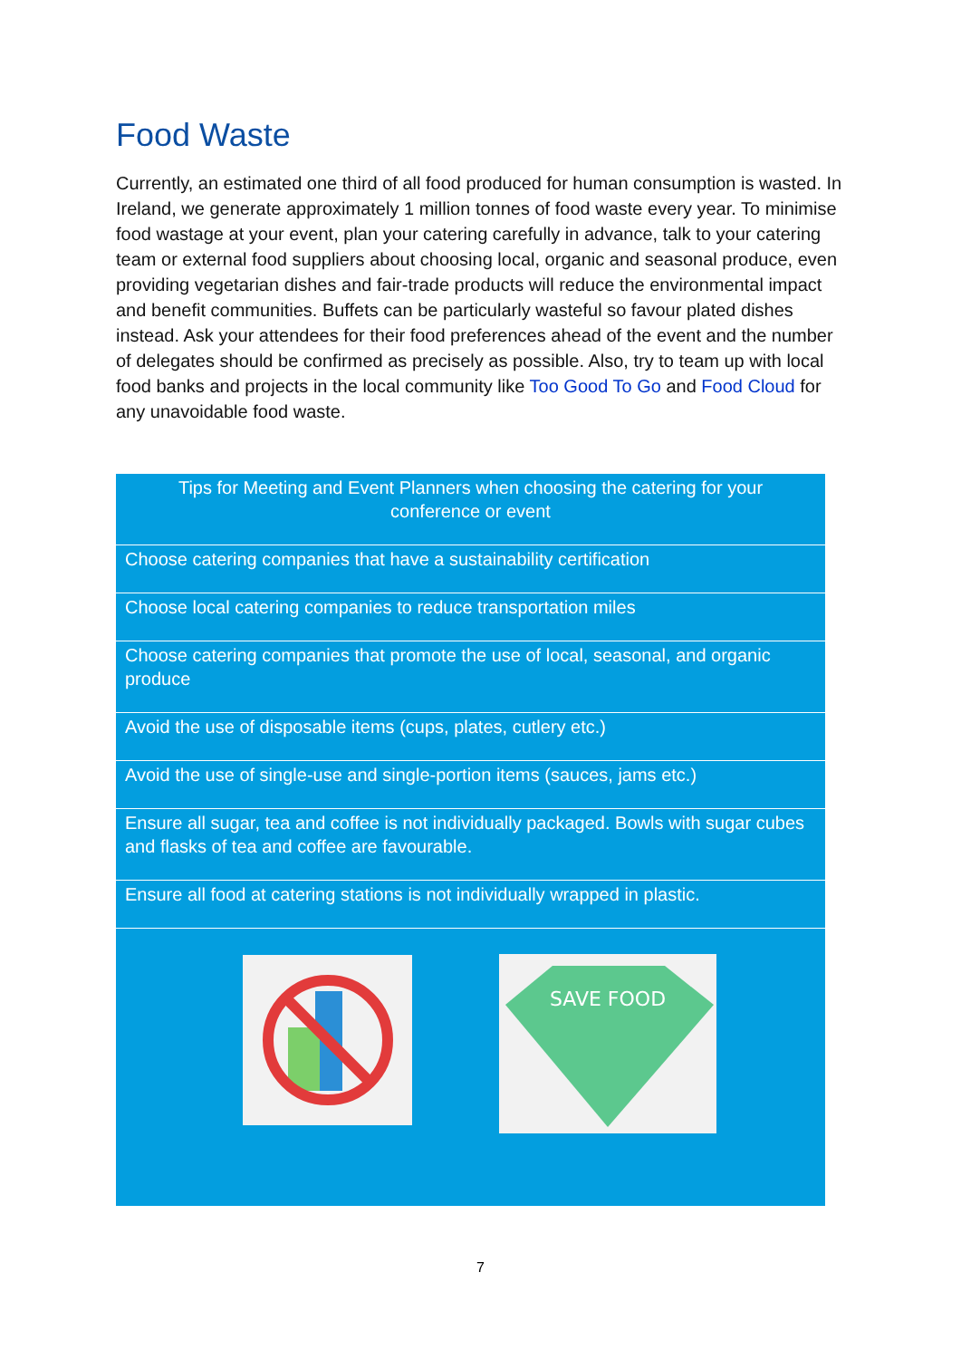Food Waste
Currently, an estimated one third of all food produced for human consumption is wasted. In Ireland, we generate approximately 1 million tonnes of food waste every year. To minimise food wastage at your event, plan your catering carefully in advance, talk to your catering team or external food suppliers about choosing local, organic and seasonal produce, even providing vegetarian dishes and fair-trade products will reduce the environmental impact and benefit communities. Buffets can be particularly wasteful so favour plated dishes instead. Ask your attendees for their food preferences ahead of the event and the number of delegates should be confirmed as precisely as possible. Also, try to team up with local food banks and projects in the local community like Too Good To Go and Food Cloud for any unavoidable food waste.
| Tips for Meeting and Event Planners when choosing the catering for your conference or event |
| --- |
| Choose catering companies that have a sustainability certification |
| Choose local catering companies to reduce transportation miles |
| Choose catering companies that promote the use of local, seasonal, and organic produce |
| Avoid the use of disposable items (cups, plates, cutlery etc.) |
| Avoid the use of single-use and single-portion items (sauces, jams etc.) |
| Ensure all sugar, tea and coffee is not individually packaged. Bowls with sugar cubes and flasks of tea and coffee are favourable. |
| Ensure all food at catering stations is not individually wrapped in plastic. |
| SAVE FOOD |
7